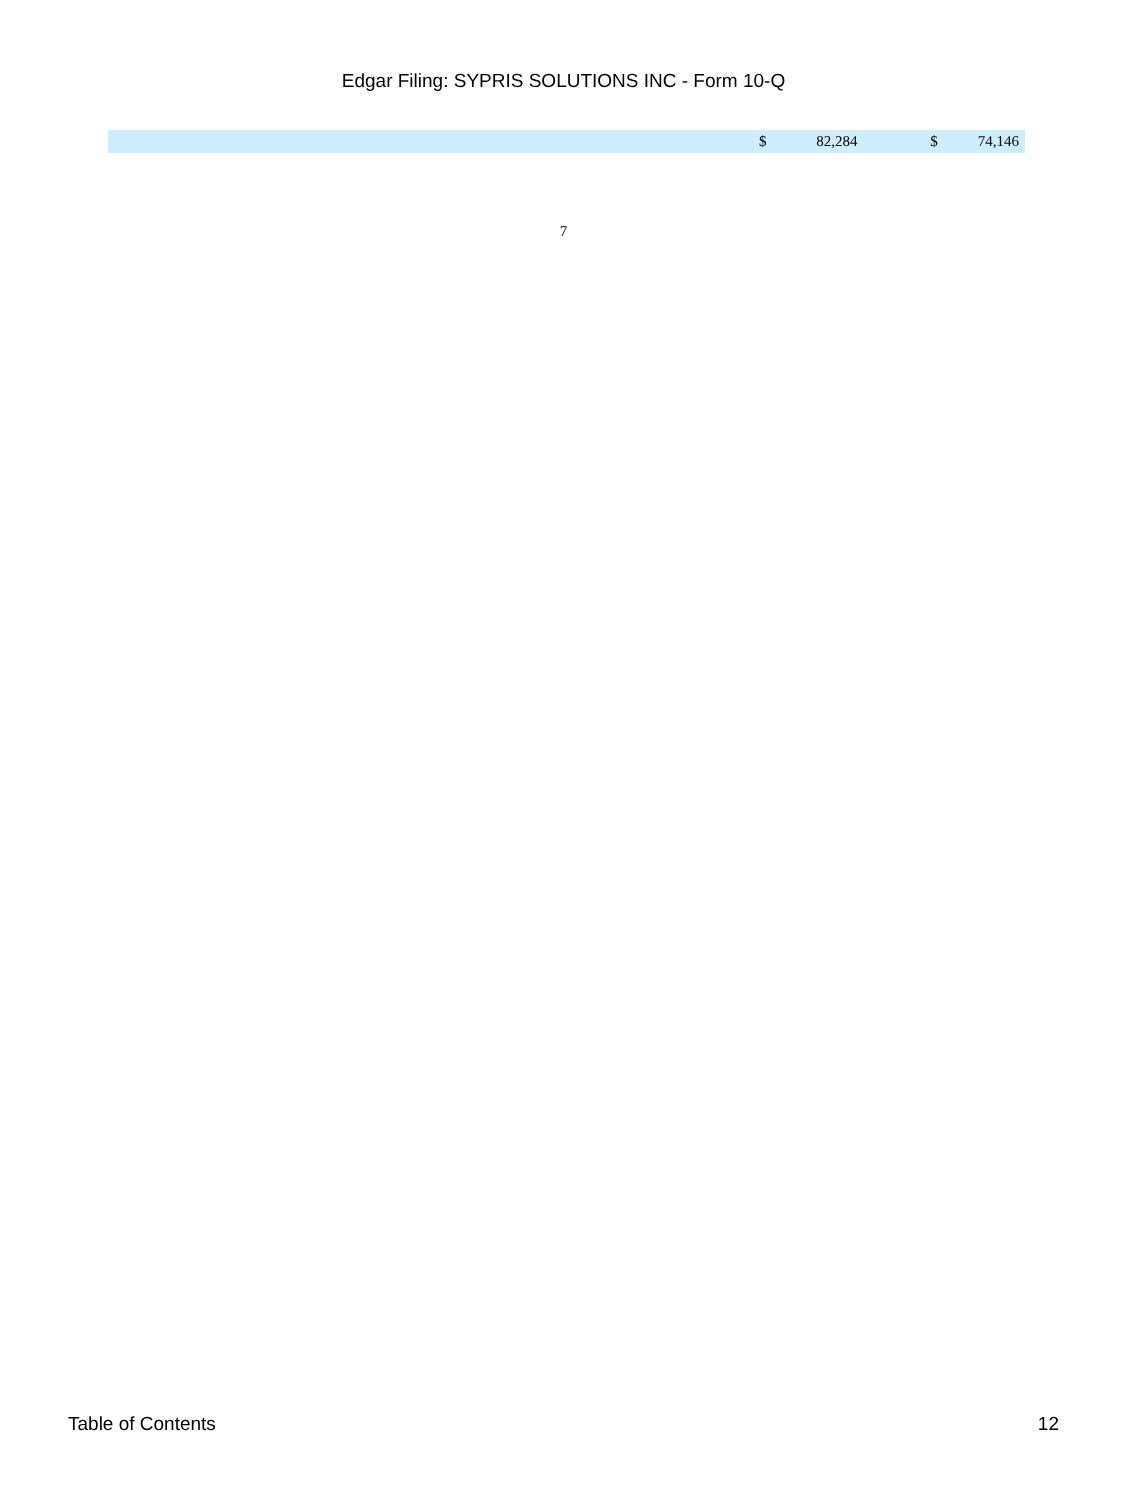Edgar Filing: SYPRIS SOLUTIONS INC - Form 10-Q
| | $ | 82,284 | | $ | 74,146 |
7
Table of Contents 12